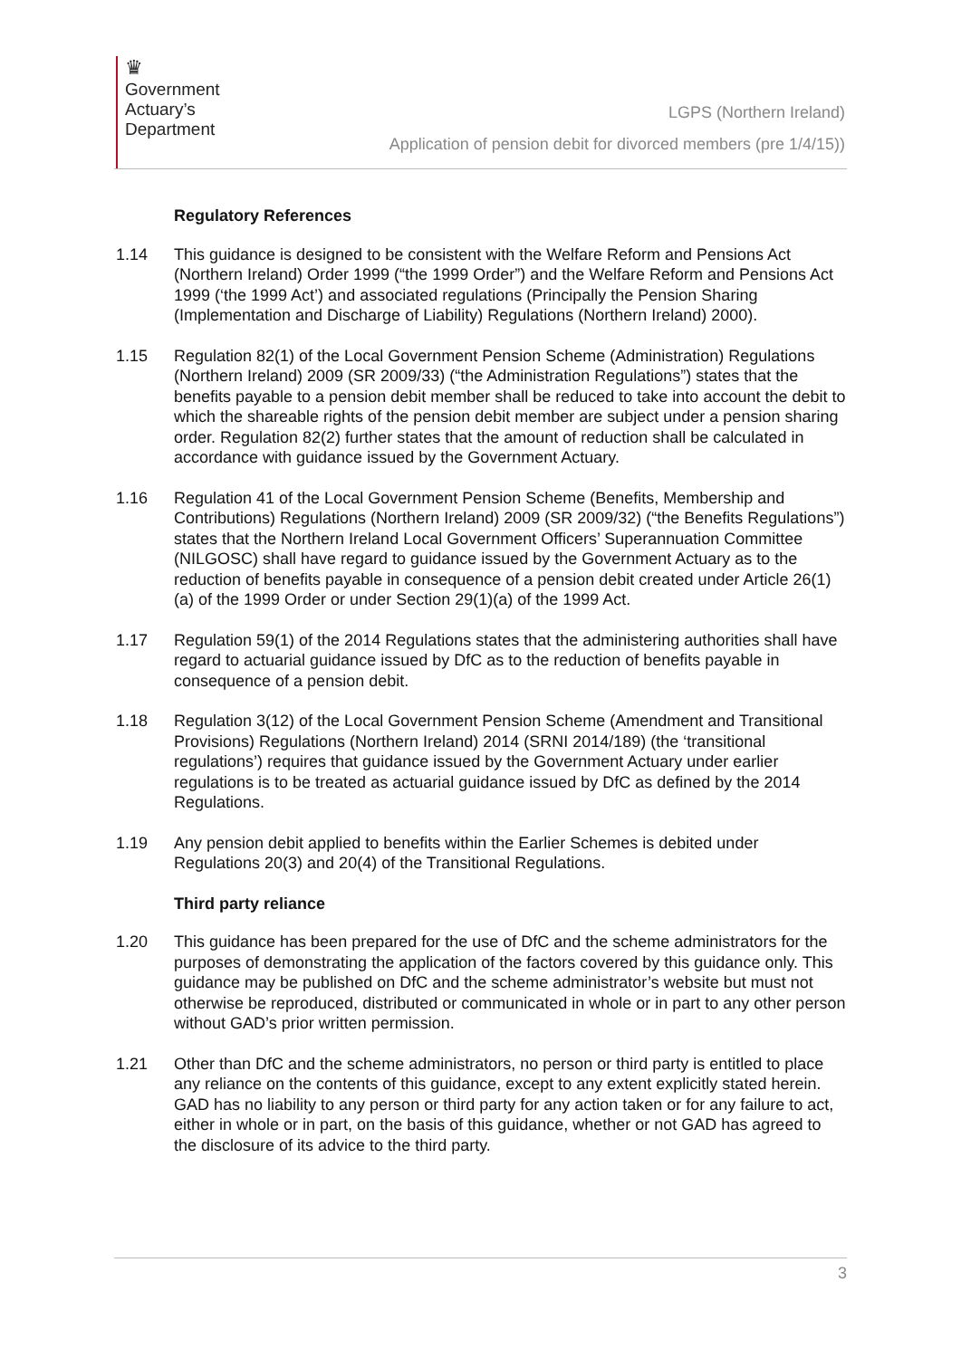♛
Government
Actuary’s
Department
LGPS (Northern Ireland)
Application of pension debit for divorced members (pre 1/4/15))
Regulatory References
1.14 This guidance is designed to be consistent with the Welfare Reform and Pensions Act (Northern Ireland) Order 1999 (“the 1999 Order”) and the Welfare Reform and Pensions Act 1999 (‘the 1999 Act’) and associated regulations (Principally the Pension Sharing (Implementation and Discharge of Liability) Regulations (Northern Ireland) 2000).
1.15 Regulation 82(1) of the Local Government Pension Scheme (Administration) Regulations (Northern Ireland) 2009 (SR 2009/33) (“the Administration Regulations”) states that the benefits payable to a pension debit member shall be reduced to take into account the debit to which the shareable rights of the pension debit member are subject under a pension sharing order. Regulation 82(2) further states that the amount of reduction shall be calculated in accordance with guidance issued by the Government Actuary.
1.16 Regulation 41 of the Local Government Pension Scheme (Benefits, Membership and Contributions) Regulations (Northern Ireland) 2009 (SR 2009/32) (“the Benefits Regulations”) states that the Northern Ireland Local Government Officers’ Superannuation Committee (NILGOSC) shall have regard to guidance issued by the Government Actuary as to the reduction of benefits payable in consequence of a pension debit created under Article 26(1)(a) of the 1999 Order or under Section 29(1)(a) of the 1999 Act.
1.17 Regulation 59(1) of the 2014 Regulations states that the administering authorities shall have regard to actuarial guidance issued by DfC as to the reduction of benefits payable in consequence of a pension debit.
1.18 Regulation 3(12) of the Local Government Pension Scheme (Amendment and Transitional Provisions) Regulations (Northern Ireland) 2014 (SRNI 2014/189) (the ‘transitional regulations’) requires that guidance issued by the Government Actuary under earlier regulations is to be treated as actuarial guidance issued by DfC as defined by the 2014 Regulations.
1.19 Any pension debit applied to benefits within the Earlier Schemes is debited under Regulations 20(3) and 20(4) of the Transitional Regulations.
Third party reliance
1.20 This guidance has been prepared for the use of DfC and the scheme administrators for the purposes of demonstrating the application of the factors covered by this guidance only. This guidance may be published on DfC and the scheme administrator’s website but must not otherwise be reproduced, distributed or communicated in whole or in part to any other person without GAD’s prior written permission.
1.21 Other than DfC and the scheme administrators, no person or third party is entitled to place any reliance on the contents of this guidance, except to any extent explicitly stated herein. GAD has no liability to any person or third party for any action taken or for any failure to act, either in whole or in part, on the basis of this guidance, whether or not GAD has agreed to the disclosure of its advice to the third party.
3